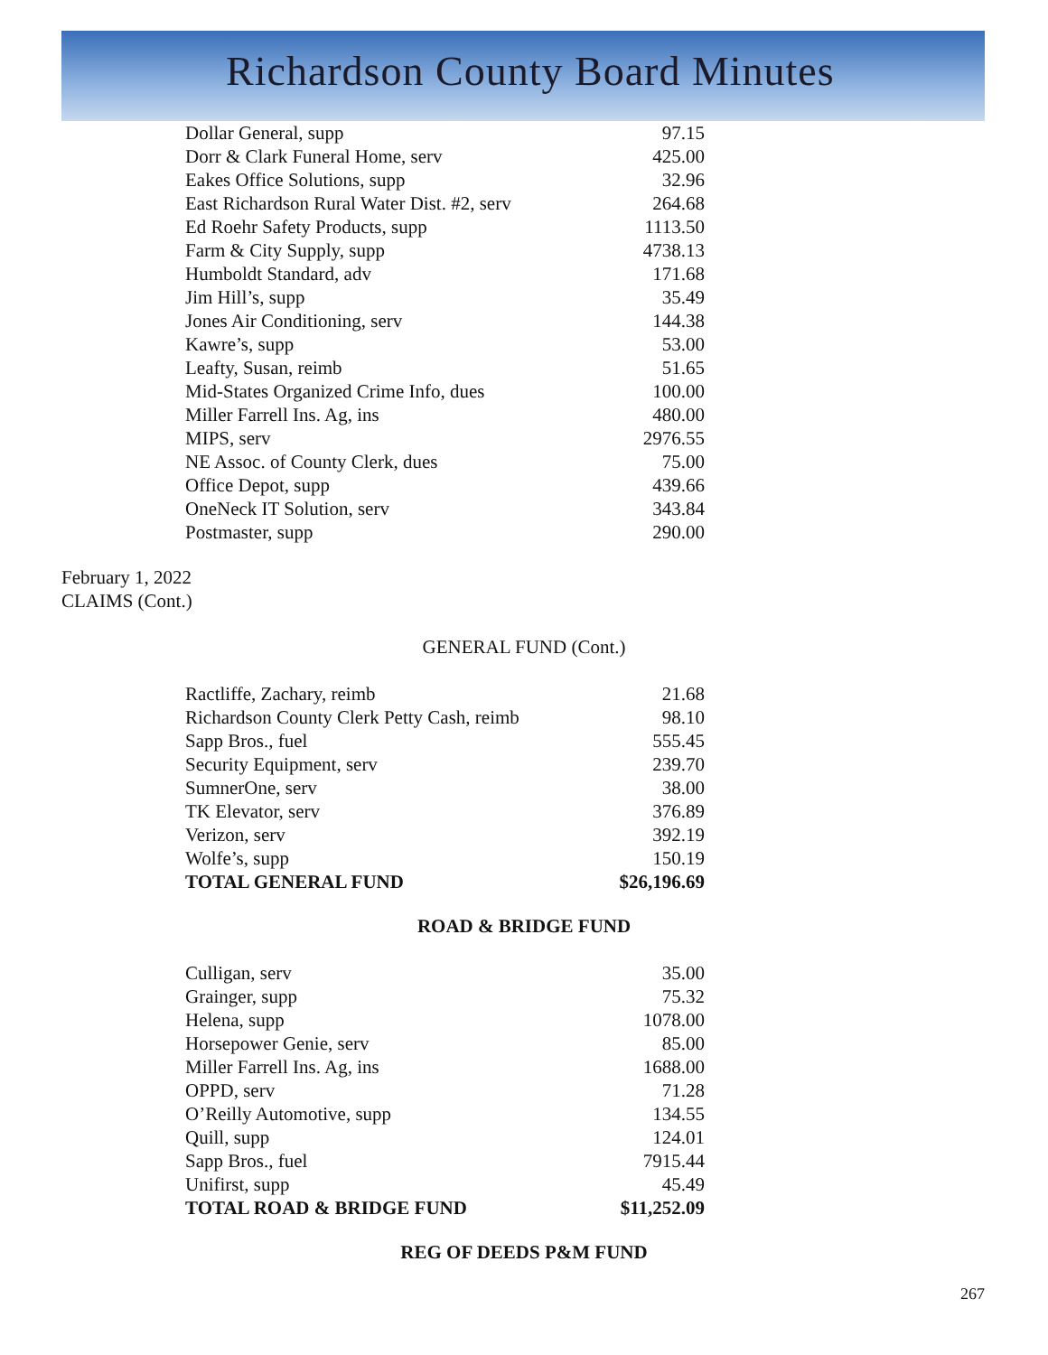Richardson County Board Minutes
| Dollar General, supp | 97.15 |
| Dorr & Clark Funeral Home, serv | 425.00 |
| Eakes Office Solutions, supp | 32.96 |
| East Richardson Rural Water Dist. #2, serv | 264.68 |
| Ed Roehr Safety Products, supp | 1113.50 |
| Farm & City Supply, supp | 4738.13 |
| Humboldt Standard, adv | 171.68 |
| Jim Hill’s, supp | 35.49 |
| Jones Air Conditioning, serv | 144.38 |
| Kawre’s, supp | 53.00 |
| Leafty, Susan, reimb | 51.65 |
| Mid-States Organized Crime Info, dues | 100.00 |
| Miller Farrell Ins. Ag, ins | 480.00 |
| MIPS, serv | 2976.55 |
| NE Assoc. of County Clerk, dues | 75.00 |
| Office Depot, supp | 439.66 |
| OneNeck IT Solution, serv | 343.84 |
| Postmaster, supp | 290.00 |
February 1, 2022
CLAIMS (Cont.)
GENERAL FUND (Cont.)
| Ractliffe, Zachary, reimb | 21.68 |
| Richardson County Clerk Petty Cash, reimb | 98.10 |
| Sapp Bros., fuel | 555.45 |
| Security Equipment, serv | 239.70 |
| SumnerOne, serv | 38.00 |
| TK Elevator, serv | 376.89 |
| Verizon, serv | 392.19 |
| Wolfe’s, supp | 150.19 |
| TOTAL GENERAL FUND | $26,196.69 |
ROAD & BRIDGE FUND
| Culligan, serv | 35.00 |
| Grainger, supp | 75.32 |
| Helena, supp | 1078.00 |
| Horsepower Genie, serv | 85.00 |
| Miller Farrell Ins. Ag, ins | 1688.00 |
| OPPD, serv | 71.28 |
| O’Reilly Automotive, supp | 134.55 |
| Quill, supp | 124.01 |
| Sapp Bros., fuel | 7915.44 |
| Unifirst, supp | 45.49 |
| TOTAL ROAD & BRIDGE FUND | $11,252.09 |
REG OF DEEDS P&M FUND
267